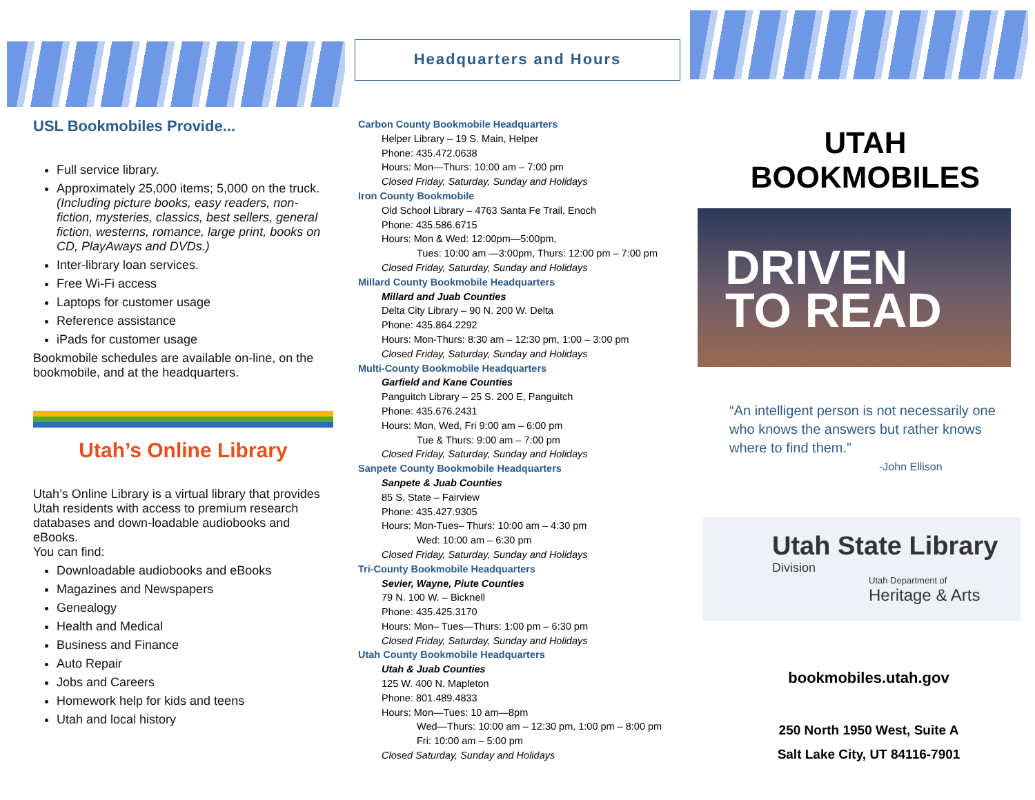Headquarters and Hours
USL Bookmobiles Provide...
Full service library.
Approximately 25,000 items; 5,000 on the truck. (Including picture books, easy readers, non-fiction, mysteries, classics, best sellers, general fiction, westerns, romance, large print, books on CD, PlayAways and DVDs.)
Inter-library loan services.
Free Wi-Fi access
Laptops for customer usage
Reference assistance
iPads for customer usage
Bookmobile schedules are available on-line, on the bookmobile, and at the headquarters.
Utah’s Online Library
Utah’s Online Library is a virtual library that provides Utah residents with access to premium research databases and down-loadable audiobooks and eBooks.
You can find:
Downloadable audiobooks and eBooks
Magazines and Newspapers
Genealogy
Health and Medical
Business and Finance
Auto Repair
Jobs and Careers
Homework help for kids and teens
Utah and local history
Carbon County Bookmobile Headquarters
Helper Library – 19 S. Main, Helper
Phone: 435.472.0638
Hours: Mon—Thurs: 10:00 am – 7:00 pm
Closed Friday, Saturday, Sunday and Holidays
Iron County Bookmobile
Old School Library – 4763 Santa Fe Trail, Enoch
Phone: 435.586.6715
Hours: Mon & Wed: 12:00pm—5:00pm,
Tues: 10:00 am —3:00pm, Thurs: 12:00 pm – 7:00 pm
Closed Friday, Saturday, Sunday and Holidays
Millard County Bookmobile Headquarters
Millard and Juab Counties
Delta City Library – 90 N. 200 W. Delta
Phone: 435.864.2292
Hours: Mon-Thurs: 8:30 am – 12:30 pm, 1:00 – 3:00 pm
Closed Friday, Saturday, Sunday and Holidays
Multi-County Bookmobile Headquarters
Garfield and Kane Counties
Panguitch Library – 25 S. 200 E, Panguitch
Phone: 435.676.2431
Hours: Mon, Wed, Fri 9:00 am – 6:00 pm
Tue & Thurs: 9:00 am – 7:00 pm
Closed Friday, Saturday, Sunday and Holidays
Sanpete County Bookmobile Headquarters
Sanpete & Juab Counties
85 S. State – Fairview
Phone: 435.427.9305
Hours: Mon-Tues– Thurs: 10:00 am – 4:30 pm
Wed: 10:00 am – 6:30 pm
Closed Friday, Saturday, Sunday and Holidays
Tri-County Bookmobile Headquarters
Sevier, Wayne, Piute Counties
79 N. 100 W. – Bicknell
Phone: 435.425.3170
Hours: Mon– Tues—Thurs: 1:00 pm – 6:30 pm
Closed Friday, Saturday, Sunday and Holidays
Utah County Bookmobile Headquarters
Utah & Juab Counties
125 W. 400 N. Mapleton
Phone: 801.489.4833
Hours: Mon—Tues: 10 am—8pm
Wed—Thurs: 10:00 am – 12:30 pm, 1:00 pm – 8:00 pm
Fri: 10:00 am – 5:00 pm
Closed Saturday, Sunday and Holidays
UTAH BOOKMOBILES
DRIVEN
TO READ
“An intelligent person is not necessarily one who knows the answers but rather knows where to find them.”
-John Ellison
Utah State Library
Division
Utah Department of
Heritage & Arts
bookmobiles.utah.gov
250 North 1950 West, Suite A
Salt Lake City, UT 84116-7901